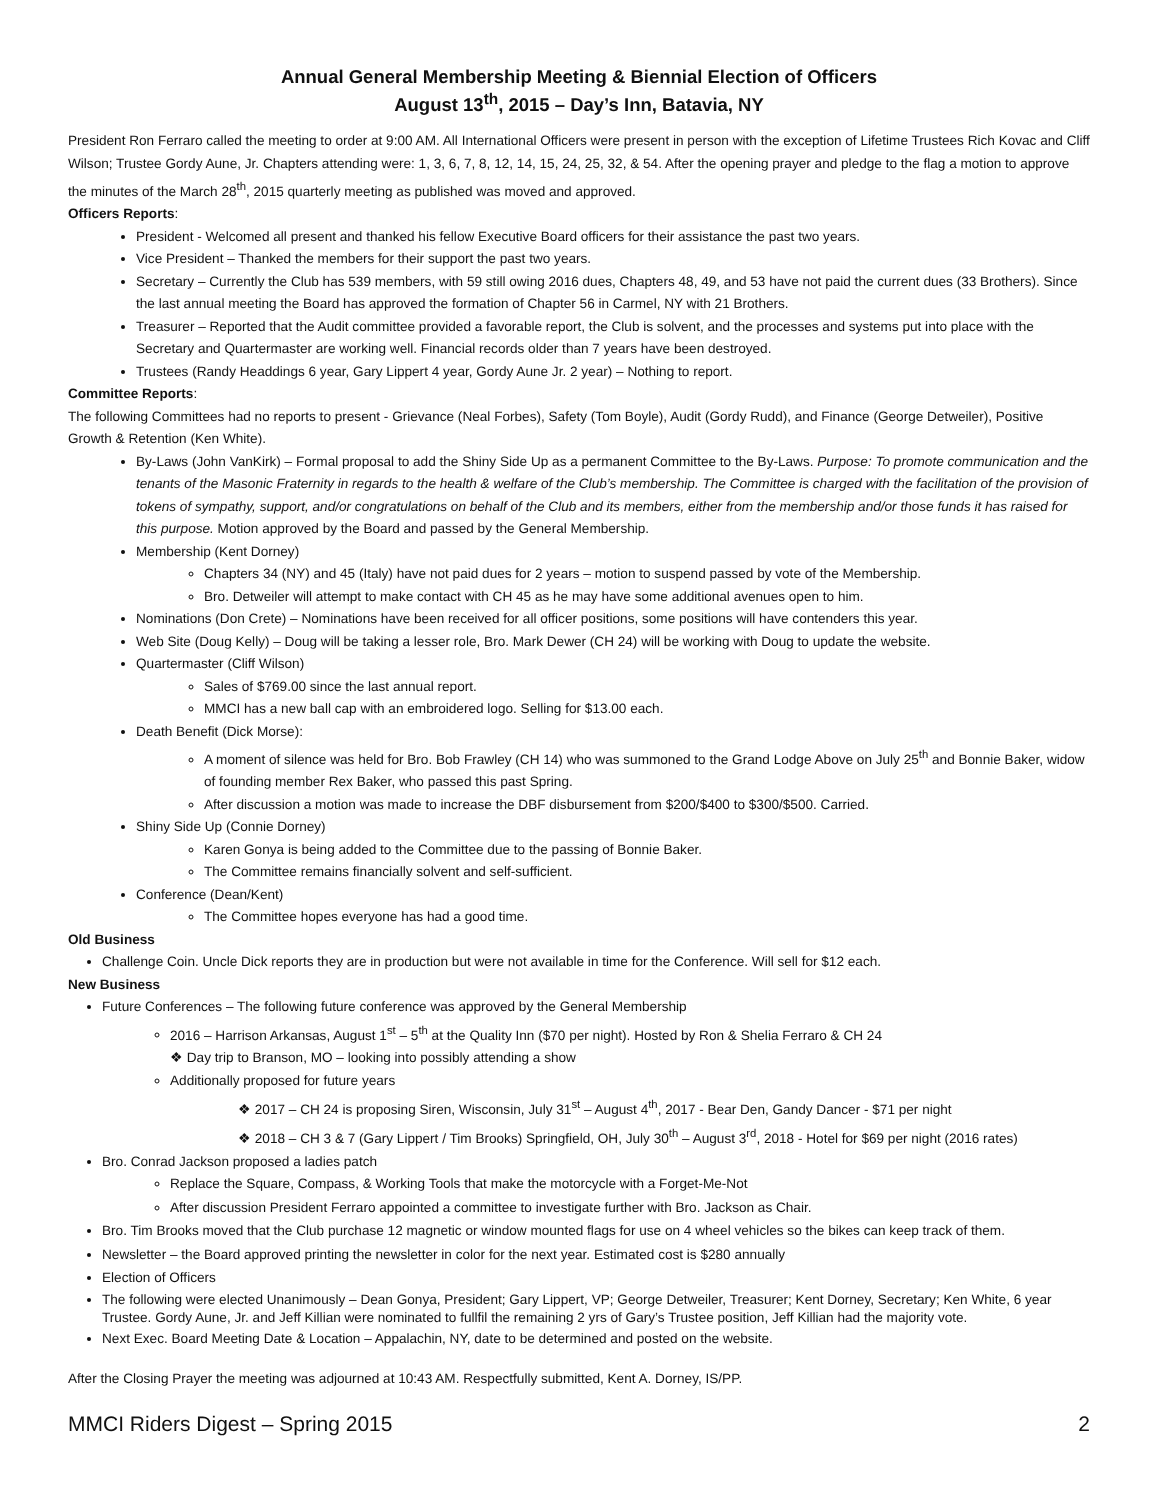Annual General Membership Meeting & Biennial Election of Officers
August 13<sup>th</sup>, 2015 – Day’s Inn, Batavia, NY
President Ron Ferraro called the meeting to order at 9:00 AM. All International Officers were present in person with the exception of Lifetime Trustees Rich Kovac and Cliff Wilson; Trustee Gordy Aune, Jr. Chapters attending were: 1, 3, 6, 7, 8, 12, 14, 15, 24, 25, 32, & 54. After the opening prayer and pledge to the flag a motion to approve the minutes of the March 28<sup>th</sup>, 2015 quarterly meeting as published was moved and approved.
Officers Reports:
President - Welcomed all present and thanked his fellow Executive Board officers for their assistance the past two years.
Vice President – Thanked the members for their support the past two years.
Secretary – Currently the Club has 539 members, with 59 still owing 2016 dues, Chapters 48, 49, and 53 have not paid the current dues (33 Brothers). Since the last annual meeting the Board has approved the formation of Chapter 56 in Carmel, NY with 21 Brothers.
Treasurer – Reported that the Audit committee provided a favorable report, the Club is solvent, and the processes and systems put into place with the Secretary and Quartermaster are working well. Financial records older than 7 years have been destroyed.
Trustees (Randy Headdings 6 year, Gary Lippert 4 year, Gordy Aune Jr. 2 year) – Nothing to report.
Committee Reports:
The following Committees had no reports to present - Grievance (Neal Forbes), Safety (Tom Boyle), Audit (Gordy Rudd), and Finance (George Detweiler), Positive Growth & Retention (Ken White).
By-Laws (John VanKirk) – Formal proposal to add the Shiny Side Up as a permanent Committee to the By-Laws. Purpose: To promote communication and the tenants of the Masonic Fraternity in regards to the health & welfare of the Club’s membership. The Committee is charged with the facilitation of the provision of tokens of sympathy, support, and/or congratulations on behalf of the Club and its members, either from the membership and/or those funds it has raised for this purpose. Motion approved by the Board and passed by the General Membership.
Membership (Kent Dorney)
Chapters 34 (NY) and 45 (Italy) have not paid dues for 2 years – motion to suspend passed by vote of the Membership.
Bro. Detweiler will attempt to make contact with CH 45 as he may have some additional avenues open to him.
Nominations (Don Crete) – Nominations have been received for all officer positions, some positions will have contenders this year.
Web Site (Doug Kelly) – Doug will be taking a lesser role, Bro. Mark Dewer (CH 24) will be working with Doug to update the website.
Quartermaster (Cliff Wilson)
Sales of $769.00 since the last annual report.
MMCI has a new ball cap with an embroidered logo. Selling for $13.00 each.
Death Benefit (Dick Morse):
A moment of silence was held for Bro. Bob Frawley (CH 14) who was summoned to the Grand Lodge Above on July 25<sup>th</sup> and Bonnie Baker, widow of founding member Rex Baker, who passed this past Spring.
After discussion a motion was made to increase the DBF disbursement from $200/$400 to $300/$500. Carried.
Shiny Side Up (Connie Dorney)
Karen Gonya is being added to the Committee due to the passing of Bonnie Baker.
The Committee remains financially solvent and self-sufficient.
Conference (Dean/Kent)
The Committee hopes everyone has had a good time.
Old Business
Challenge Coin. Uncle Dick reports they are in production but were not available in time for the Conference. Will sell for $12 each.
New Business
Future Conferences – The following future conference was approved by the General Membership
2016 – Harrison Arkansas, August 1<sup>st</sup> – 5<sup>th</sup> at the Quality Inn ($70 per night). Hosted by Ron & Shelia Ferraro & CH 24
❖ Day trip to Branson, MO – looking into possibly attending a show
Additionally proposed for future years
❖ 2017 – CH 24 is proposing Siren, Wisconsin, July 31<sup>st</sup> – August 4<sup>th</sup>, 2017 - Bear Den, Gandy Dancer - $71 per night
❖ 2018 – CH 3 & 7 (Gary Lippert / Tim Brooks) Springfield, OH, July 30<sup>th</sup> – August 3<sup>rd</sup>, 2018 - Hotel for $69 per night (2016 rates)
Bro. Conrad Jackson proposed a ladies patch
Replace the Square, Compass, & Working Tools that make the motorcycle with a Forget-Me-Not
After discussion President Ferraro appointed a committee to investigate further with Bro. Jackson as Chair.
Bro. Tim Brooks moved that the Club purchase 12 magnetic or window mounted flags for use on 4 wheel vehicles so the bikes can keep track of them.
Newsletter – the Board approved printing the newsletter in color for the next year. Estimated cost is $280 annually
Election of Officers
The following were elected Unanimously – Dean Gonya, President; Gary Lippert, VP; George Detweiler, Treasurer; Kent Dorney, Secretary; Ken White, 6 year Trustee. Gordy Aune, Jr. and Jeff Killian were nominated to fullfil the remaining 2 yrs of Gary’s Trustee position, Jeff Killian had the majority vote.
Next Exec. Board Meeting Date & Location – Appalachin, NY, date to be determined and posted on the website.
After the Closing Prayer the meeting was adjourned at 10:43 AM. Respectfully submitted, Kent A. Dorney, IS/PP.
MMCI Riders Digest – Spring 2015 2